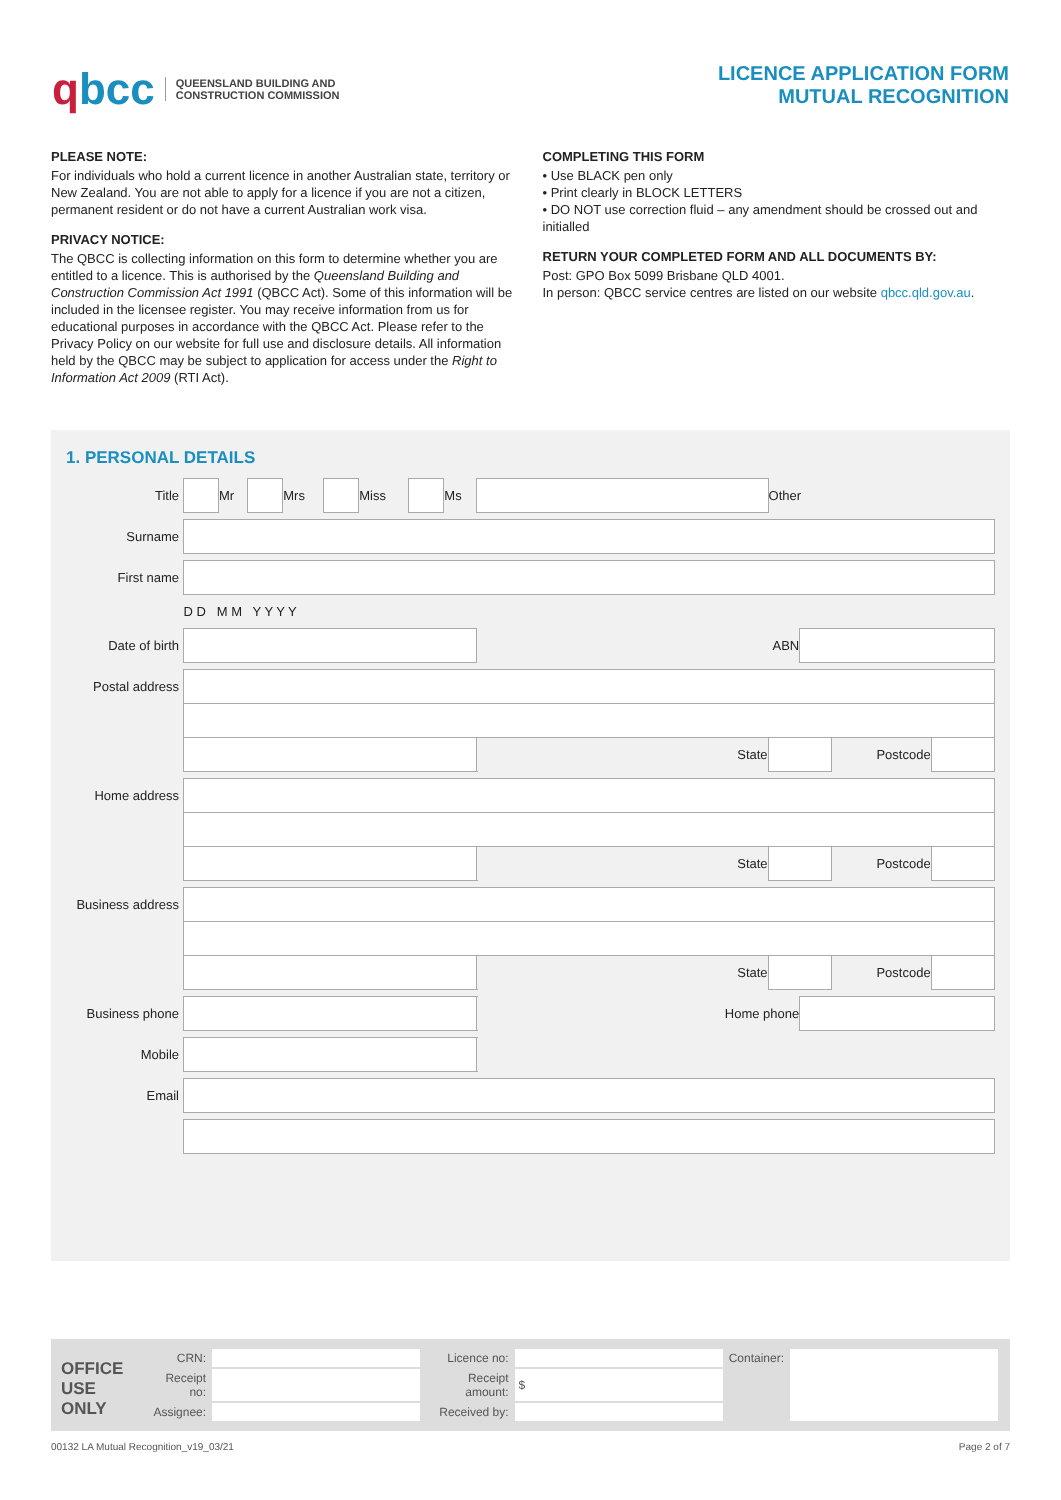qbcc
QUEENSLAND BUILDING AND
CONSTRUCTION COMMISSION
LICENCE APPLICATION FORM
MUTUAL RECOGNITION
PLEASE NOTE:
For individuals who hold a current licence in another Australian state, territory or New Zealand. You are not able to apply for a licence if you are not a citizen, permanent resident or do not have a current Australian work visa.
PRIVACY NOTICE:
The QBCC is collecting information on this form to determine whether you are entitled to a licence. This is authorised by the Queensland Building and Construction Commission Act 1991 (QBCC Act). Some of this information will be included in the licensee register. You may receive information from us for educational purposes in accordance with the QBCC Act. Please refer to the Privacy Policy on our website for full use and disclosure details. All information held by the QBCC may be subject to application for access under the Right to Information Act 2009 (RTI Act).
COMPLETING THIS FORM
• Use BLACK pen only
• Print clearly in BLOCK LETTERS
• DO NOT use correction fluid – any amendment should be crossed out and initialled
RETURN YOUR COMPLETED FORM AND ALL DOCUMENTS BY:
Post: GPO Box 5099 Brisbane QLD 4001.
In person: QBCC service centres are listed on our website qbcc.qld.gov.au.
1. PERSONAL DETAILS
| Title | | Mr | | Mrs | | Miss | | Ms | | | Other | | | |
| Surname | | | | | | | | | | | | | | |
| First name | | | | | | | | | | | | | | |
| | D D M M Y Y Y Y | | | | | | | | | | | | | |
| Date of birth | | | | | | | | | ABN | | | | | |
| Postal address | | | | | | | | | | | | | | |
| | | | | | | | | | | State | | | Postcode | |
| Home address | | | | | | | | | | | | | | |
| | | | | | | | | | | State | | | Postcode | |
| Business address | | | | | | | | | | | | | | |
| | | | | | | | | | | State | | | Postcode | |
| Business phone | | | | | | | | | | Home phone | | | | |
| Mobile | | | | | | | | | | | | | | |
| Email | | | | | | | | | | | | | | |
OFFICE USE ONLY
| CRN: | | Licence no: | | Container: | |
| Receipt no: | | Receipt amount: | $ | | |
| Assignee: | | Received by: | | | |
00132 LA Mutual Recognition_v19_03/21 Page 2 of 7